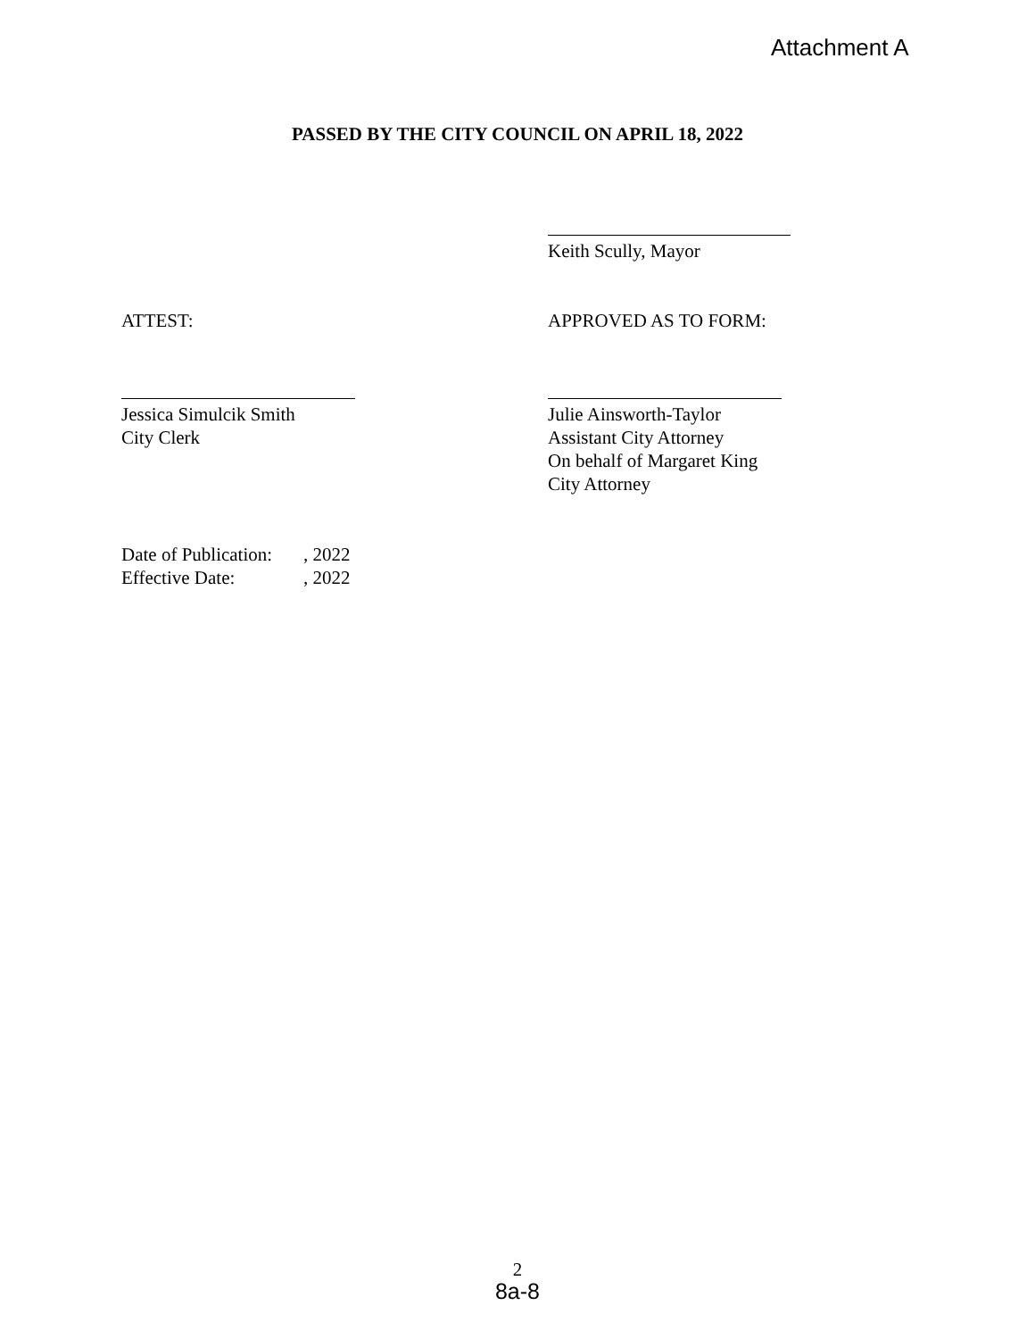Attachment A
PASSED BY THE CITY COUNCIL ON APRIL 18, 2022
Keith Scully, Mayor
ATTEST: APPROVED AS TO FORM:
Jessica Simulcik Smith
City Clerk
Julie Ainsworth-Taylor
Assistant City Attorney
On behalf of Margaret King
City Attorney
| Date of Publication: | , 2022 |
| Effective Date: | , 2022 |
2
8a-8